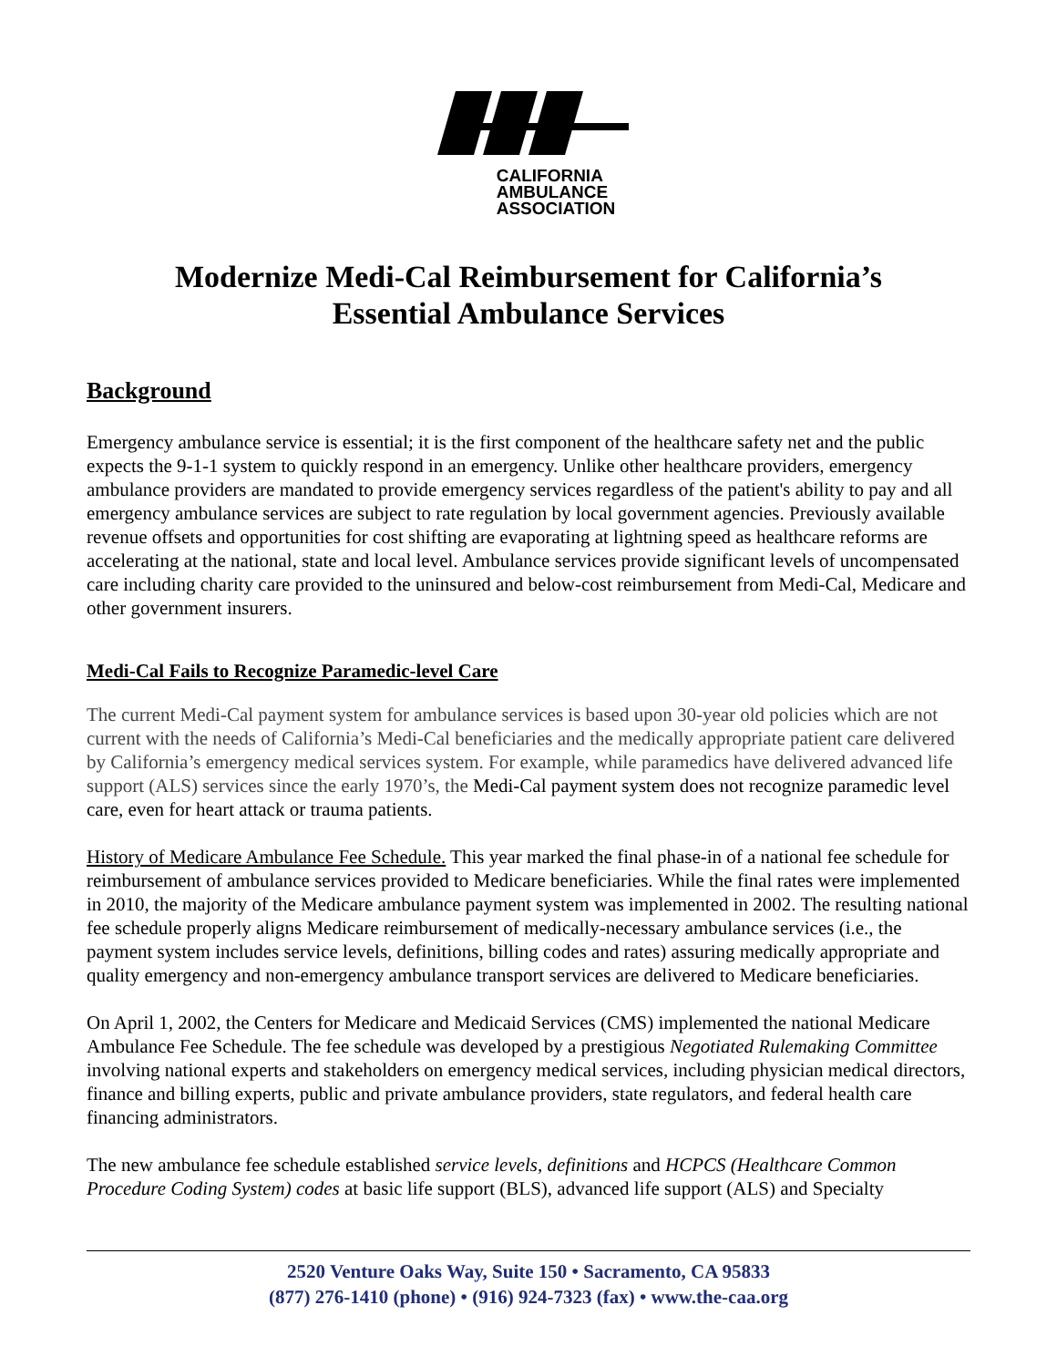CALIFORNIA
AMBULANCE
ASSOCIATION
Modernize Medi-Cal Reimbursement for California’s
Essential Ambulance Services
Background
Emergency ambulance service is essential; it is the first component of the healthcare safety net and the public expects the 9-1-1 system to quickly respond in an emergency. Unlike other healthcare providers, emergency ambulance providers are mandated to provide emergency services regardless of the patient's ability to pay and all emergency ambulance services are subject to rate regulation by local government agencies. Previously available revenue offsets and opportunities for cost shifting are evaporating at lightning speed as healthcare reforms are accelerating at the national, state and local level. Ambulance services provide significant levels of uncompensated care including charity care provided to the uninsured and below-cost reimbursement from Medi-Cal, Medicare and other government insurers.
Medi-Cal Fails to Recognize Paramedic-level Care
The current Medi-Cal payment system for ambulance services is based upon 30-year old policies which are not current with the needs of California’s Medi-Cal beneficiaries and the medically appropriate patient care delivered by California’s emergency medical services system. For example, while paramedics have delivered advanced life support (ALS) services since the early 1970’s, the Medi-Cal payment system does not recognize paramedic level care, even for heart attack or trauma patients.
History of Medicare Ambulance Fee Schedule. This year marked the final phase-in of a national fee schedule for reimbursement of ambulance services provided to Medicare beneficiaries. While the final rates were implemented in 2010, the majority of the Medicare ambulance payment system was implemented in 2002. The resulting national fee schedule properly aligns Medicare reimbursement of medically-necessary ambulance services (i.e., the payment system includes service levels, definitions, billing codes and rates) assuring medically appropriate and quality emergency and non-emergency ambulance transport services are delivered to Medicare beneficiaries.
On April 1, 2002, the Centers for Medicare and Medicaid Services (CMS) implemented the national Medicare Ambulance Fee Schedule. The fee schedule was developed by a prestigious Negotiated Rulemaking Committee involving national experts and stakeholders on emergency medical services, including physician medical directors, finance and billing experts, public and private ambulance providers, state regulators, and federal health care financing administrators.
The new ambulance fee schedule established service levels, definitions and HCPCS (Healthcare Common Procedure Coding System) codes at basic life support (BLS), advanced life support (ALS) and Specialty
2520 Venture Oaks Way, Suite 150 • Sacramento, CA 95833
(877) 276-1410 (phone) • (916) 924-7323 (fax) • www.the-caa.org